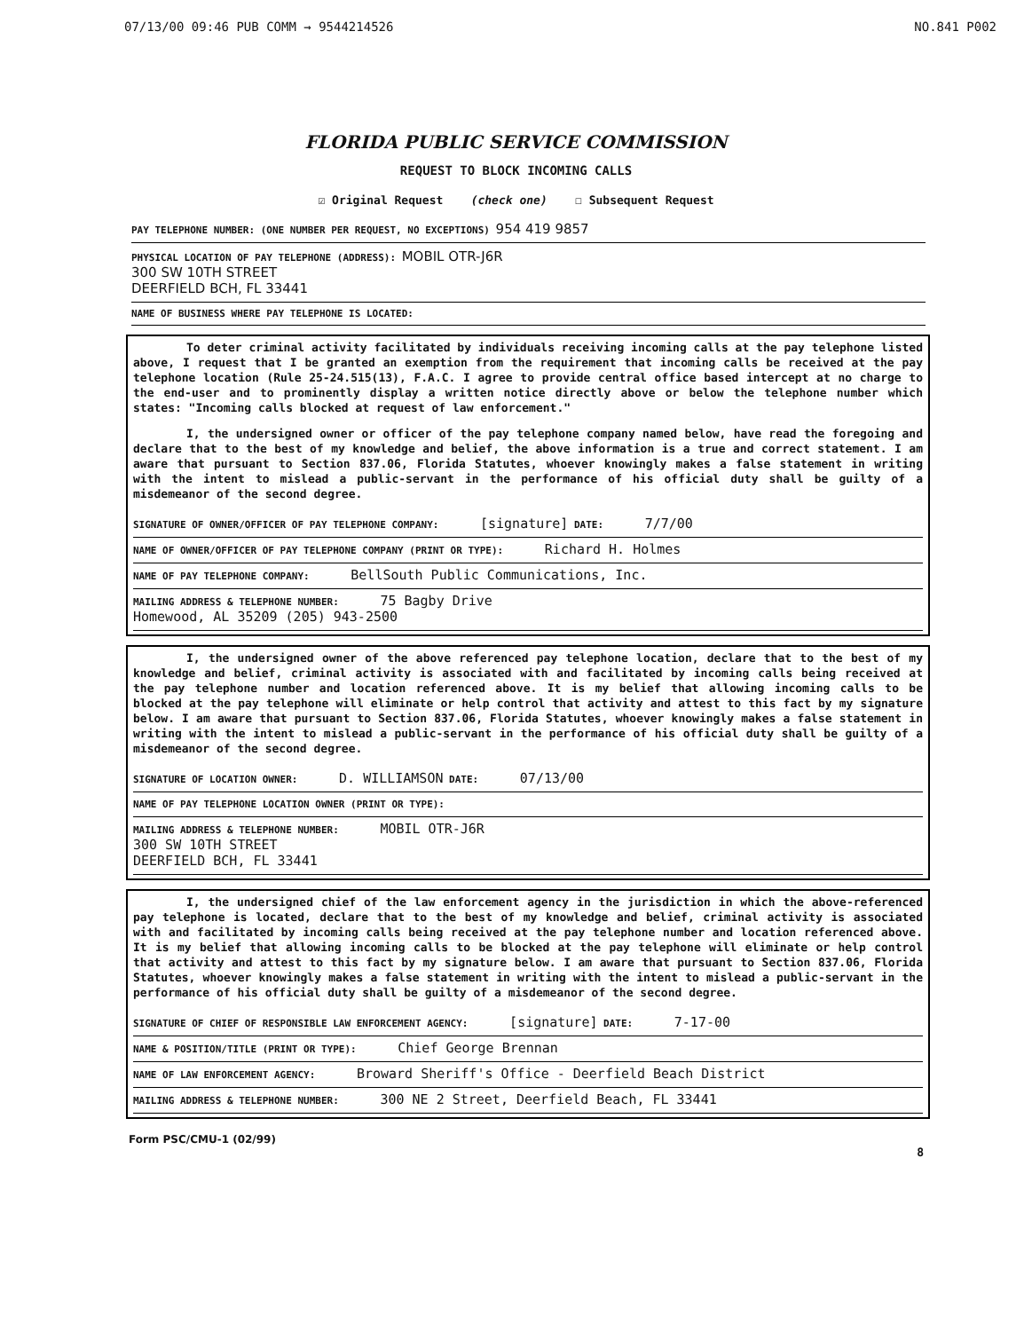07/13/00 09:46 PUB COMM → 9544214526 NO.841 P002
FLORIDA PUBLIC SERVICE COMMISSION
REQUEST TO BLOCK INCOMING CALLS
☑ Original Request (check one) ☐ Subsequent Request
PAY TELEPHONE NUMBER: (ONE NUMBER PER REQUEST, NO EXCEPTIONS) 954 419 9857
PHYSICAL LOCATION OF PAY TELEPHONE (ADDRESS): MOBIL OTR-J6R
300 SW 10TH STREET
DEERFIELD BCH, FL 33441
NAME OF BUSINESS WHERE PAY TELEPHONE IS LOCATED:
To deter criminal activity facilitated by individuals receiving incoming calls at the pay telephone listed above, I request that I be granted an exemption from the requirement that incoming calls be received at the pay telephone location (Rule 25-24.515(13), F.A.C. I agree to provide central office based intercept at no charge to the end-user and to prominently display a written notice directly above or below the telephone number which states: "Incoming calls blocked at request of law enforcement."
I, the undersigned owner or officer of the pay telephone company named below, have read the foregoing and declare that to the best of my knowledge and belief, the above information is a true and correct statement. I am aware that pursuant to Section 837.06, Florida Statutes, whoever knowingly makes a false statement in writing with the intent to mislead a public-servant in the performance of his official duty shall be guilty of a misdemeanor of the second degree.
SIGNATURE OF OWNER/OFFICER OF PAY TELEPHONE COMPANY: [signature] DATE: 7/7/00
NAME OF OWNER/OFFICER OF PAY TELEPHONE COMPANY (PRINT OR TYPE): Richard H. Holmes
NAME OF PAY TELEPHONE COMPANY: BellSouth Public Communications, Inc.
MAILING ADDRESS & TELEPHONE NUMBER: 75 Bagby Drive
Homewood, AL 35209 (205) 943-2500
I, the undersigned owner of the above referenced pay telephone location, declare that to the best of my knowledge and belief, criminal activity is associated with and facilitated by incoming calls being received at the pay telephone number and location referenced above. It is my belief that allowing incoming calls to be blocked at the pay telephone will eliminate or help control that activity and attest to this fact by my signature below. I am aware that pursuant to Section 837.06, Florida Statutes, whoever knowingly makes a false statement in writing with the intent to mislead a public-servant in the performance of his official duty shall be guilty of a misdemeanor of the second degree.
SIGNATURE OF LOCATION OWNER: D. WILLIAMSON DATE: 07/13/00
NAME OF PAY TELEPHONE LOCATION OWNER (PRINT OR TYPE):
MAILING ADDRESS & TELEPHONE NUMBER: MOBIL OTR-J6R
300 SW 10TH STREET
DEERFIELD BCH, FL 33441
I, the undersigned chief of the law enforcement agency in the jurisdiction in which the above-referenced pay telephone is located, declare that to the best of my knowledge and belief, criminal activity is associated with and facilitated by incoming calls being received at the pay telephone number and location referenced above. It is my belief that allowing incoming calls to be blocked at the pay telephone will eliminate or help control that activity and attest to this fact by my signature below. I am aware that pursuant to Section 837.06, Florida Statutes, whoever knowingly makes a false statement in writing with the intent to mislead a public-servant in the performance of his official duty shall be guilty of a misdemeanor of the second degree.
SIGNATURE OF CHIEF OF RESPONSIBLE LAW ENFORCEMENT AGENCY: [signature] DATE: 7-17-00
NAME & POSITION/TITLE (PRINT OR TYPE): Chief George Brennan
NAME OF LAW ENFORCEMENT AGENCY: Broward Sheriff's Office - Deerfield Beach District
MAILING ADDRESS & TELEPHONE NUMBER: 300 NE 2 Street, Deerfield Beach, FL 33441
Form PSC/CMU-1 (02/99)
8